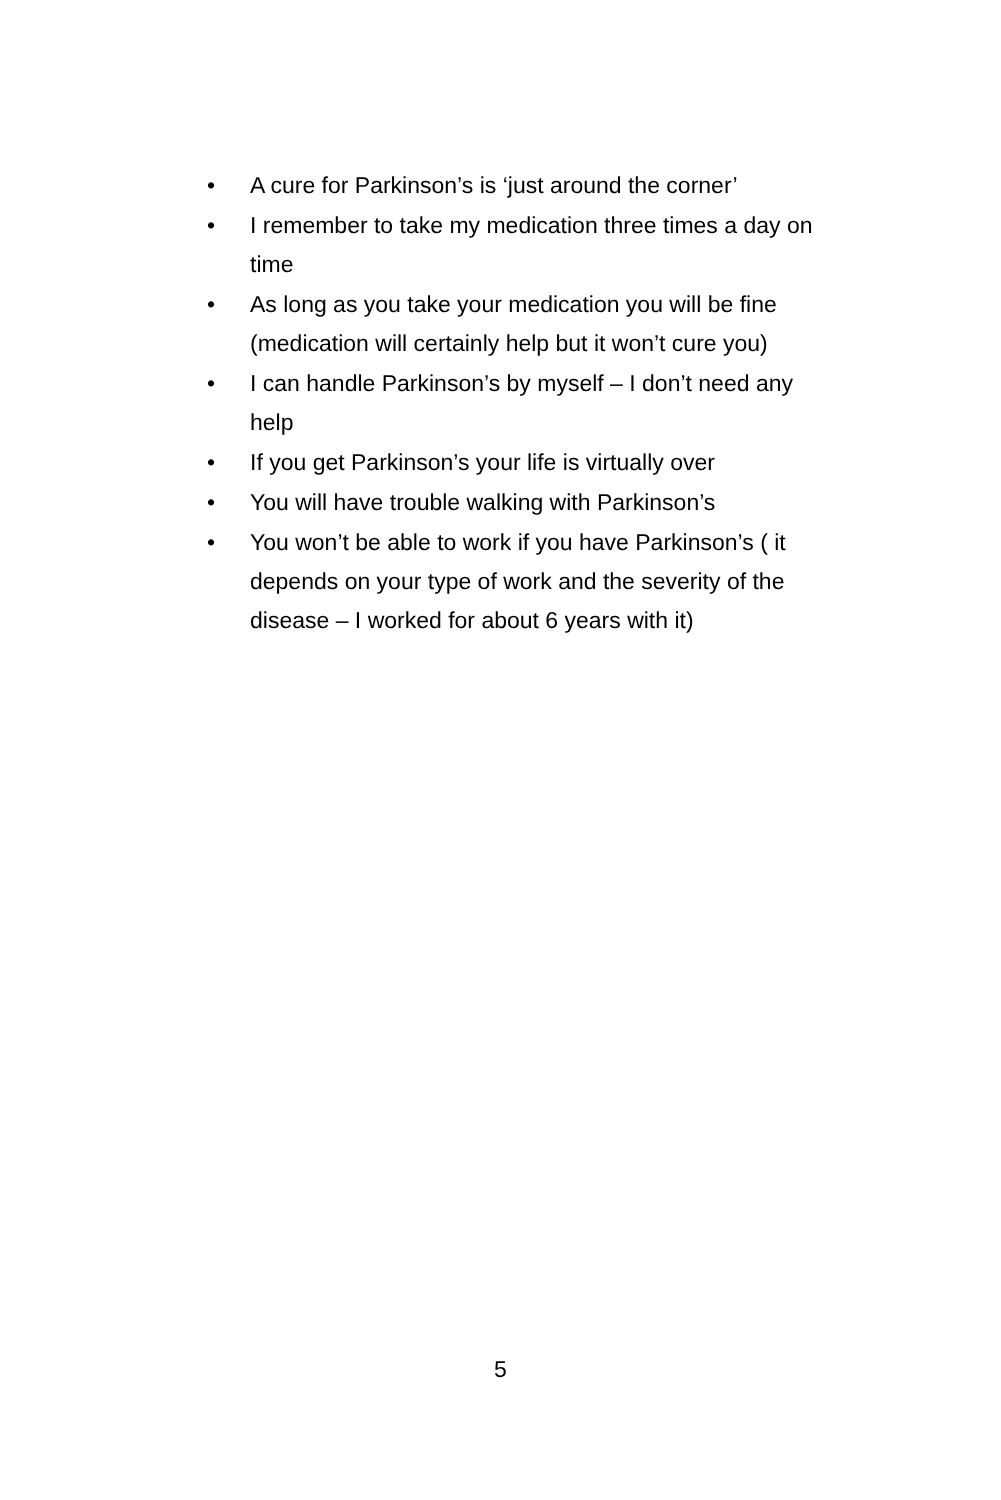• A cure for Parkinson’s is ‘just around the corner’
• I remember to take my medication three times a day on time
• As long as you take your medication you will be fine (medication will certainly help but it won’t cure you)
• I can handle Parkinson’s by myself – I don’t need any help
• If you get Parkinson’s your life is virtually over
• You will have trouble walking with Parkinson’s
• You won’t be able to work if you have Parkinson’s ( it depends on your type of work and the severity of the disease – I worked for about 6 years with it)
5